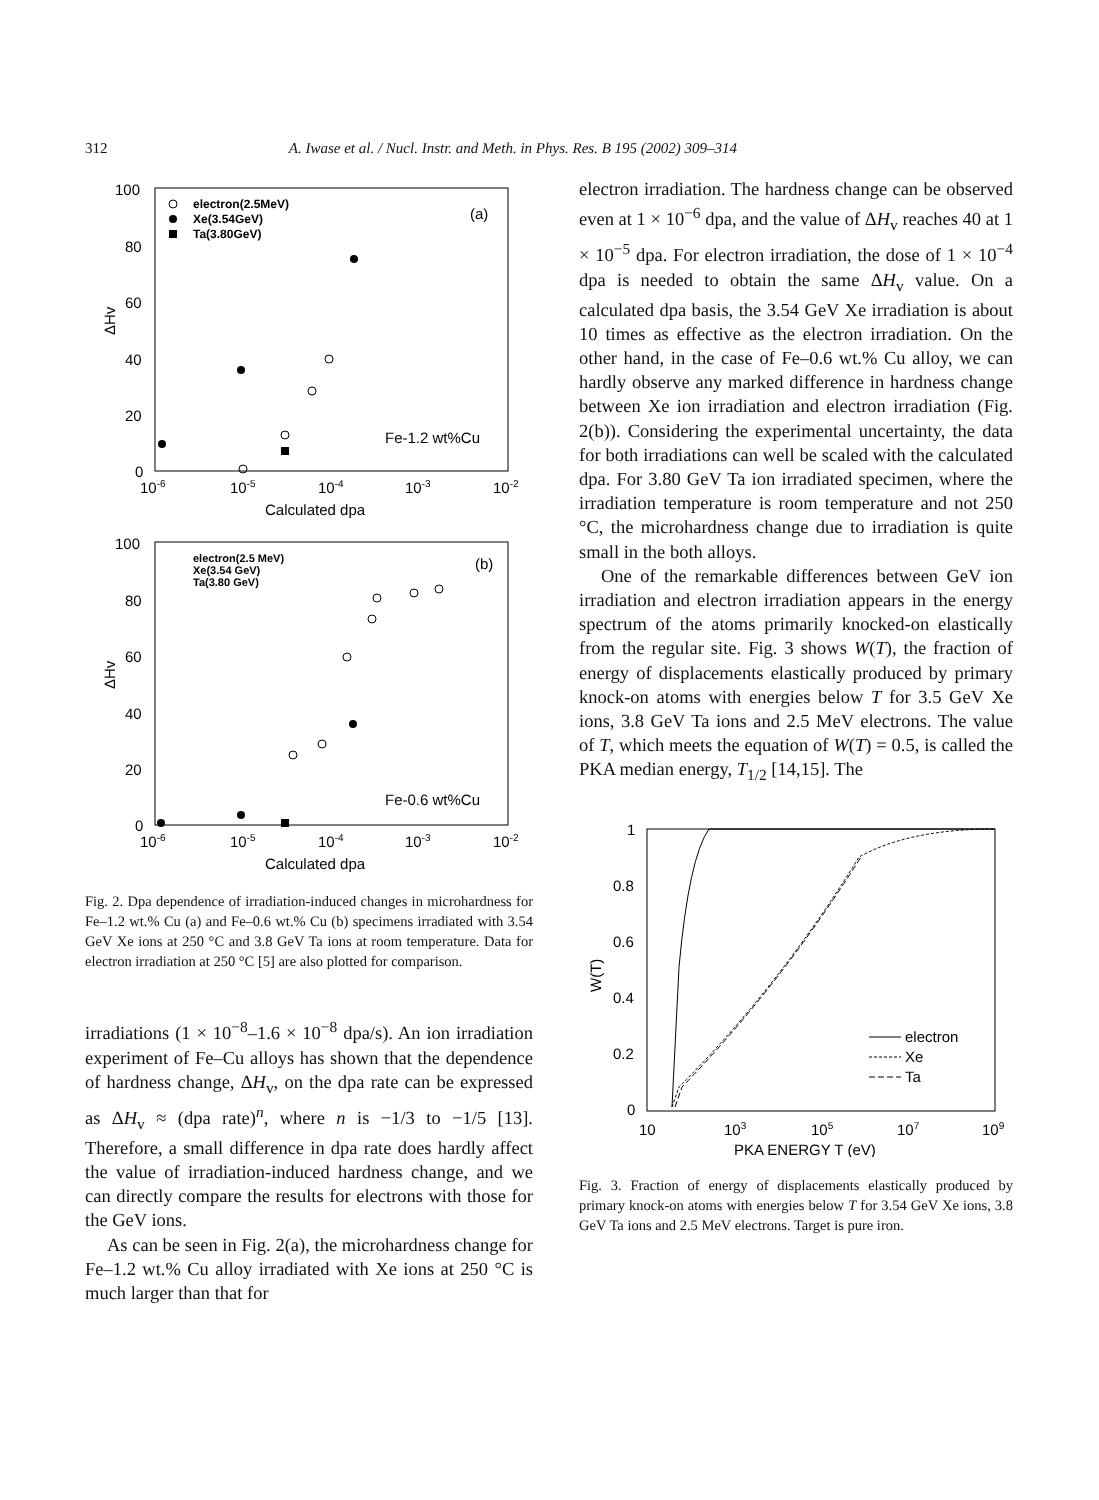312 A. Iwase et al. / Nucl. Instr. and Meth. in Phys. Res. B 195 (2002) 309–314
100
80
60
40
20
0
ΔHv
10-6
10-5
10-4
10-3
10-2
Calculated dpa
(a)
Fe-1.2 wt%Cu
electron(2.5MeV)
Xe(3.54GeV)
Ta(3.80GeV)
100
80
60
40
20
0
ΔHv
10-6
10-5
10-4
10-3
10-2
Calculated dpa
(b)
Fe-0.6 wt%Cu
electron(2.5 MeV)
Xe(3.54 GeV)
Ta(3.80 GeV)
Fig. 2. Dpa dependence of irradiation-induced changes in microhardness for Fe–1.2 wt.% Cu (a) and Fe–0.6 wt.% Cu (b) specimens irradiated with 3.54 GeV Xe ions at 250 °C and 3.8 GeV Ta ions at room temperature. Data for electron irradiation at 250 °C [5] are also plotted for comparison.
irradiations (1 × 10<sup>−8</sup>–1.6 × 10<sup>−8</sup> dpa/s). An ion irradiation experiment of Fe–Cu alloys has shown that the dependence of hardness change, ΔH<sub>v</sub>, on the dpa rate can be expressed as ΔH<sub>v</sub> ≈ (dpa rate)<sup>n</sup>, where n is −1/3 to −1/5 [13]. Therefore, a small difference in dpa rate does hardly affect the value of irradiation-induced hardness change, and we can directly compare the results for electrons with those for the GeV ions.
As can be seen in Fig. 2(a), the microhardness change for Fe–1.2 wt.% Cu alloy irradiated with Xe ions at 250 °C is much larger than that for
electron irradiation. The hardness change can be observed even at 1 × 10<sup>−6</sup> dpa, and the value of ΔH<sub>v</sub> reaches 40 at 1 × 10<sup>−5</sup> dpa. For electron irradiation, the dose of 1 × 10<sup>−4</sup> dpa is needed to obtain the same ΔH<sub>v</sub> value. On a calculated dpa basis, the 3.54 GeV Xe irradiation is about 10 times as effective as the electron irradiation. On the other hand, in the case of Fe–0.6 wt.% Cu alloy, we can hardly observe any marked difference in hardness change between Xe ion irradiation and electron irradiation (Fig. 2(b)). Considering the experimental uncertainty, the data for both irradiations can well be scaled with the calculated dpa. For 3.80 GeV Ta ion irradiated specimen, where the irradiation temperature is room temperature and not 250 °C, the microhardness change due to irradiation is quite small in the both alloys.
One of the remarkable differences between GeV ion irradiation and electron irradiation appears in the energy spectrum of the atoms primarily knocked-on elastically from the regular site. Fig. 3 shows W(T), the fraction of energy of displacements elastically produced by primary knock-on atoms with energies below T for 3.5 GeV Xe ions, 3.8 GeV Ta ions and 2.5 MeV electrons. The value of T, which meets the equation of W(T) = 0.5, is called the PKA median energy, T<sub>1/2</sub> [14,15]. The
1
0.8
0.6
0.4
0.2
0
W(T)
10
103
105
107
109
PKA ENERGY T (eV)
electron
Xe
Ta
Fig. 3. Fraction of energy of displacements elastically produced by primary knock-on atoms with energies below T for 3.54 GeV Xe ions, 3.8 GeV Ta ions and 2.5 MeV electrons. Target is pure iron.